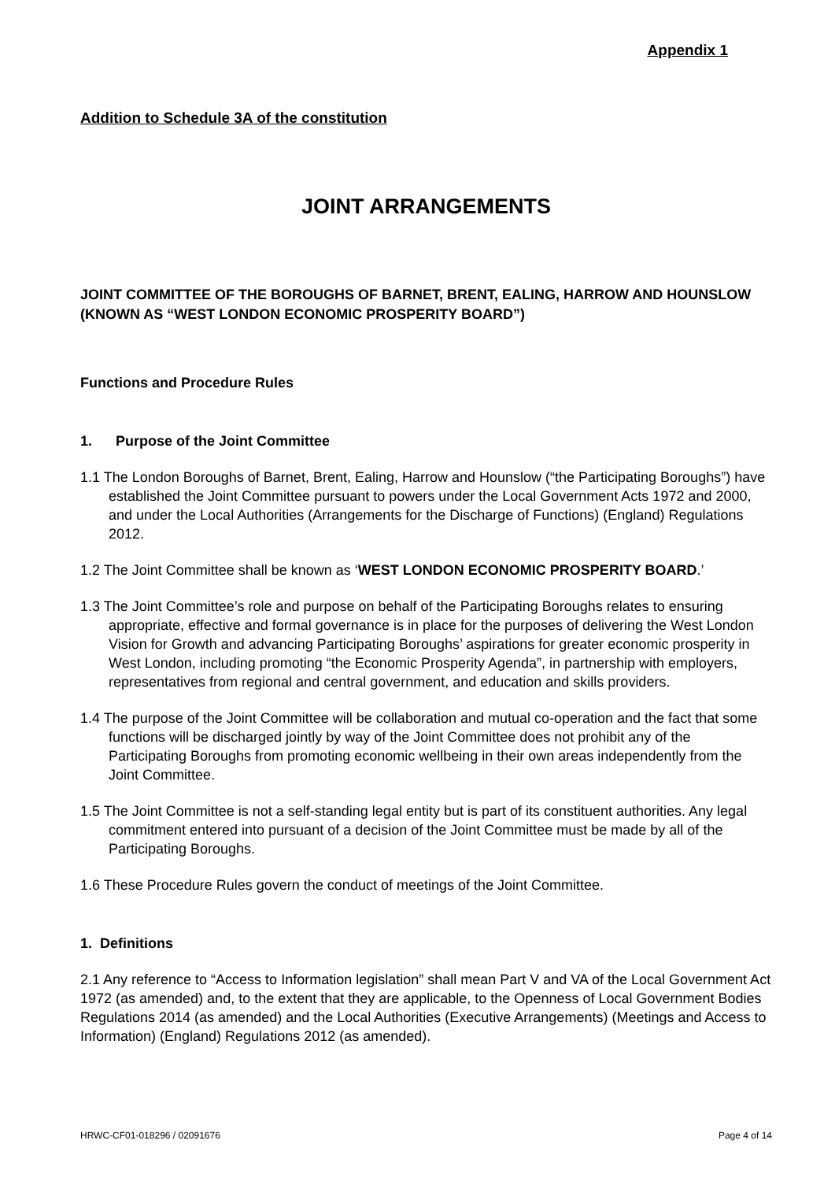Appendix 1
Addition to Schedule 3A of the constitution
JOINT ARRANGEMENTS
JOINT COMMITTEE OF THE BOROUGHS OF BARNET, BRENT, EALING, HARROW AND HOUNSLOW (KNOWN AS “WEST LONDON ECONOMIC PROSPERITY BOARD”)
Functions and Procedure Rules
1. Purpose of the Joint Committee
1.1 The London Boroughs of Barnet, Brent, Ealing, Harrow and Hounslow (“the Participating Boroughs”) have established the Joint Committee pursuant to powers under the Local Government Acts 1972 and 2000, and under the Local Authorities (Arrangements for the Discharge of Functions) (England) Regulations 2012.
1.2 The Joint Committee shall be known as ‘WEST LONDON ECONOMIC PROSPERITY BOARD.’
1.3 The Joint Committee’s role and purpose on behalf of the Participating Boroughs relates to ensuring appropriate, effective and formal governance is in place for the purposes of delivering the West London Vision for Growth and advancing Participating Boroughs’ aspirations for greater economic prosperity in West London, including promoting “the Economic Prosperity Agenda”, in partnership with employers, representatives from regional and central government, and education and skills providers.
1.4 The purpose of the Joint Committee will be collaboration and mutual co-operation and the fact that some functions will be discharged jointly by way of the Joint Committee does not prohibit any of the Participating Boroughs from promoting economic wellbeing in their own areas independently from the Joint Committee.
1.5 The Joint Committee is not a self-standing legal entity but is part of its constituent authorities. Any legal commitment entered into pursuant of a decision of the Joint Committee must be made by all of the Participating Boroughs.
1.6 These Procedure Rules govern the conduct of meetings of the Joint Committee.
1. Definitions
2.1 Any reference to “Access to Information legislation” shall mean Part V and VA of the Local Government Act 1972 (as amended) and, to the extent that they are applicable, to the Openness of Local Government Bodies Regulations 2014 (as amended) and the Local Authorities (Executive Arrangements) (Meetings and Access to Information) (England) Regulations 2012 (as amended).
HRWC-CF01-018296 / 02091676 Page 4 of 14